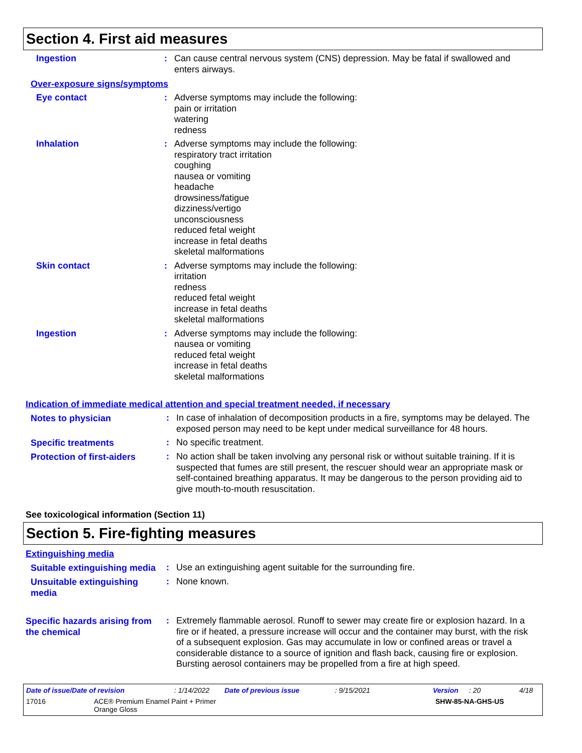Section 4. First aid measures
Ingestion : Can cause central nervous system (CNS) depression. May be fatal if swallowed and enters airways.
Over-exposure signs/symptoms
Eye contact : Adverse symptoms may include the following:
pain or irritation
watering
redness
Inhalation : Adverse symptoms may include the following:
respiratory tract irritation
coughing
nausea or vomiting
headache
drowsiness/fatigue
dizziness/vertigo
unconsciousness
reduced fetal weight
increase in fetal deaths
skeletal malformations
Skin contact : Adverse symptoms may include the following:
irritation
redness
reduced fetal weight
increase in fetal deaths
skeletal malformations
Ingestion : Adverse symptoms may include the following:
nausea or vomiting
reduced fetal weight
increase in fetal deaths
skeletal malformations
Indication of immediate medical attention and special treatment needed, if necessary
Notes to physician
: In case of inhalation of decomposition products in a fire, symptoms may be delayed. The exposed person may need to be kept under medical surveillance for 48 hours.
Specific treatments
: No specific treatment.
Protection of first-aiders
: No action shall be taken involving any personal risk or without suitable training. If it is suspected that fumes are still present, the rescuer should wear an appropriate mask or self-contained breathing apparatus. It may be dangerous to the person providing aid to give mouth-to-mouth resuscitation.
See toxicological information (Section 11)
Section 5. Fire-fighting measures
Extinguishing media
Suitable extinguishing media
: Use an extinguishing agent suitable for the surrounding fire.
Unsuitable extinguishing media
: None known.
Specific hazards arising from the chemical
: Extremely flammable aerosol. Runoff to sewer may create fire or explosion hazard. In a fire or if heated, a pressure increase will occur and the container may burst, with the risk of a subsequent explosion. Gas may accumulate in low or confined areas or travel a considerable distance to a source of ignition and flash back, causing fire or explosion. Bursting aerosol containers may be propelled from a fire at high speed.
Date of issue/Date of revision: 1/14/2022 Date of previous issue: 9/15/2021 Version: 20 4/18
17016 ACE® Premium Enamel Paint + Primer
Orange Gloss SHW-85-NA-GHS-US